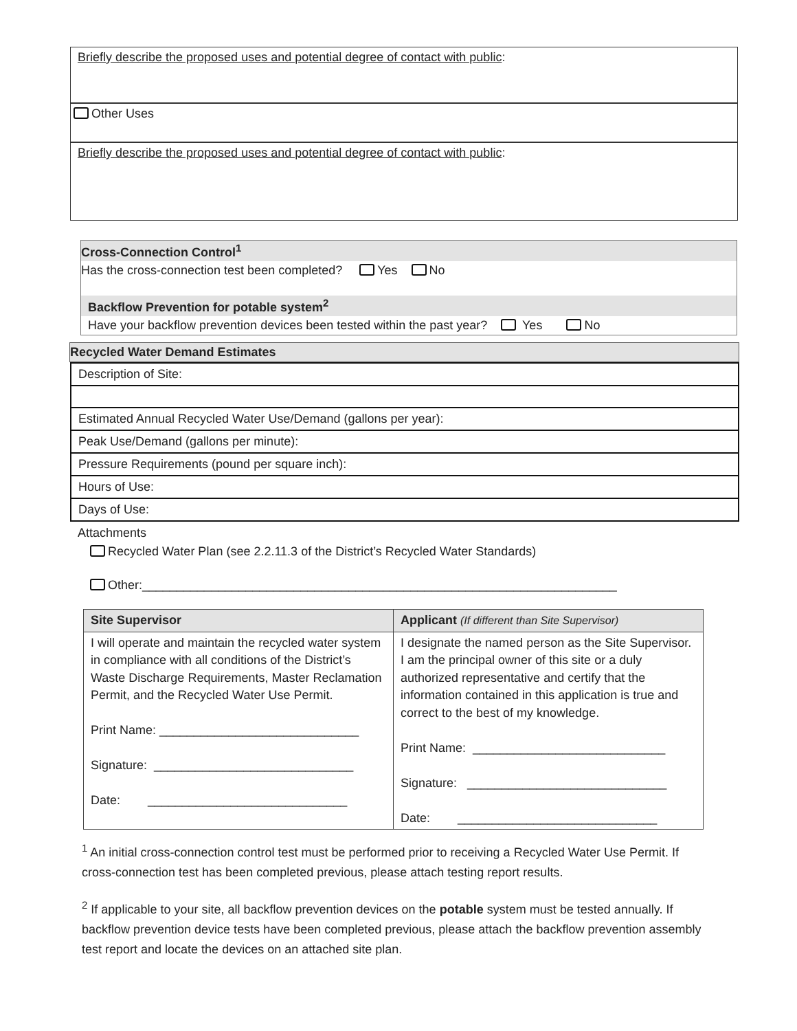Briefly describe the proposed uses and potential degree of contact with public:
Other Uses
Briefly describe the proposed uses and potential degree of contact with public:
Cross-Connection Control<sup>1</sup>
Has the cross-connection test been completed? Yes No
Backflow Prevention for potable system<sup>2</sup>
Have your backflow prevention devices been tested within the past year? Yes No
Recycled Water Demand Estimates
| Description of Site: |
| Estimated Annual Recycled Water Use/Demand (gallons per year): |
| Peak Use/Demand (gallons per minute): |
| Pressure Requirements (pound per square inch): |
| Hours of Use: |
| Days of Use: |
Attachments
Recycled Water Plan (see 2.2.11.3 of the District’s Recycled Water Standards)
Other:_____________________________________________________________________
| Site Supervisor | Applicant (If different than Site Supervisor) |
| --- | --- |
| I will operate and maintain the recycled water system in compliance with all conditions of the District’s Waste Discharge Requirements, Master Reclamation Permit, and the Recycled Water Use Permit. Print Name: _____________________________ Signature: _____________________________ Date: _____________________________ | I designate the named person as the Site Supervisor. I am the principal owner of this site or a duly authorized representative and certify that the information contained in this application is true and correct to the best of my knowledge. Print Name: ____________________________ Signature: _____________________________ Date: _____________________________ |
<sup>1</sup> An initial cross-connection control test must be performed prior to receiving a Recycled Water Use Permit. If cross-connection test has been completed previous, please attach testing report results.
<sup>2</sup> If applicable to your site, all backflow prevention devices on the potable system must be tested annually. If backflow prevention device tests have been completed previous, please attach the backflow prevention assembly test report and locate the devices on an attached site plan.